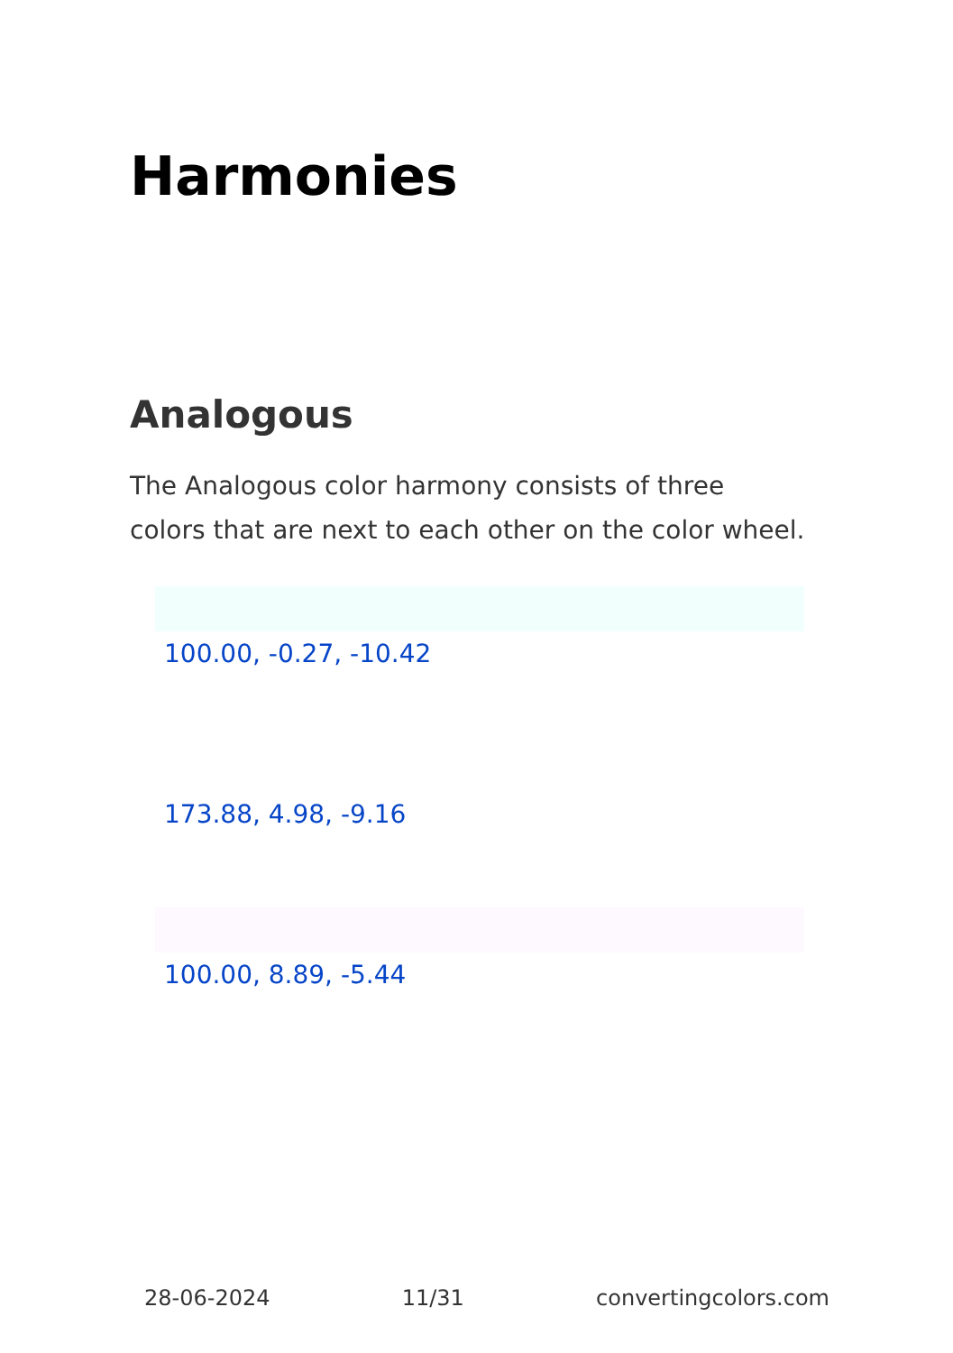Harmonies
Analogous
The Analogous color harmony consists of three colors that are next to each other on the color wheel.
100.00, -0.27, -10.42
173.88, 4.98, -9.16
100.00, 8.89, -5.44
28-06-2024 11/31 convertingcolors.com